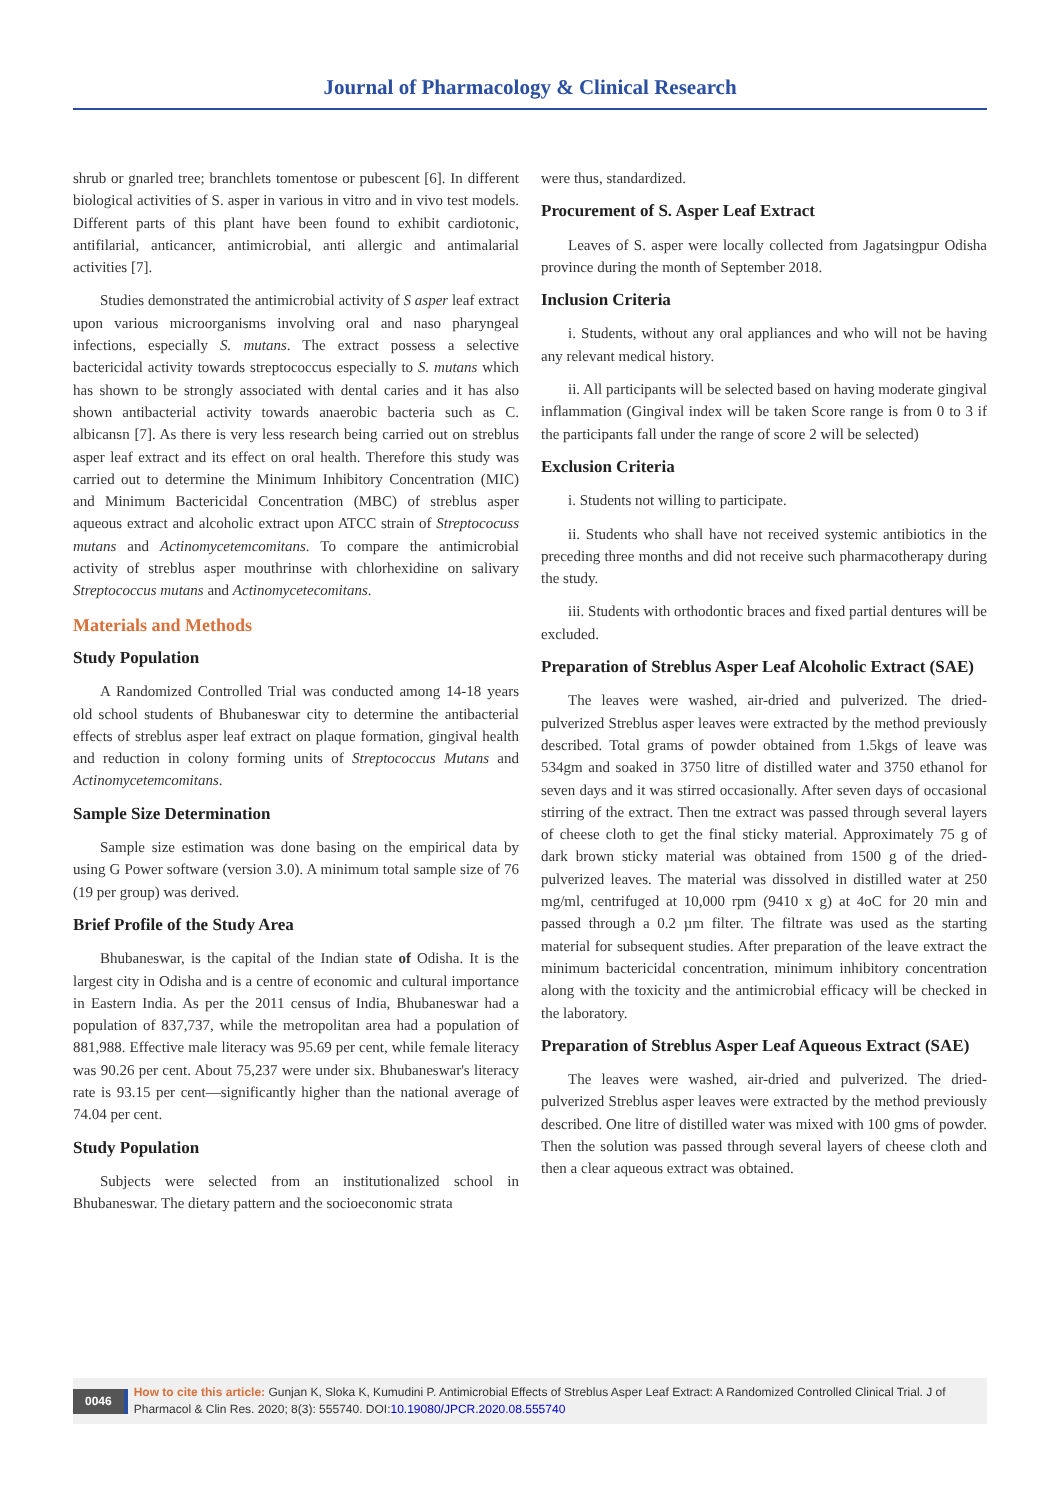Journal of Pharmacology & Clinical Research
shrub or gnarled tree; branchlets tomentose or pubescent [6]. In different biological activities of S. asper in various in vitro and in vivo test models. Different parts of this plant have been found to exhibit cardiotonic, antifilarial, anticancer, antimicrobial, anti allergic and antimalarial activities [7].
Studies demonstrated the antimicrobial activity of S asper leaf extract upon various microorganisms involving oral and naso pharyngeal infections, especially S. mutans. The extract possess a selective bactericidal activity towards streptococcus especially to S. mutans which has shown to be strongly associated with dental caries and it has also shown antibacterial activity towards anaerobic bacteria such as C. albicansn [7]. As there is very less research being carried out on streblus asper leaf extract and its effect on oral health. Therefore this study was carried out to determine the Minimum Inhibitory Concentration (MIC) and Minimum Bactericidal Concentration (MBC) of streblus asper aqueous extract and alcoholic extract upon ATCC strain of Streptococuss mutans and Actinomycetemcomitans. To compare the antimicrobial activity of streblus asper mouthrinse with chlorhexidine on salivary Streptococcus mutans and Actinomycetecomitans.
Materials and Methods
Study Population
A Randomized Controlled Trial was conducted among 14-18 years old school students of Bhubaneswar city to determine the antibacterial effects of streblus asper leaf extract on plaque formation, gingival health and reduction in colony forming units of Streptococcus Mutans and Actinomycetemcomitans.
Sample Size Determination
Sample size estimation was done basing on the empirical data by using G Power software (version 3.0). A minimum total sample size of 76 (19 per group) was derived.
Brief Profile of the Study Area
Bhubaneswar, is the capital of the Indian state of Odisha. It is the largest city in Odisha and is a centre of economic and cultural importance in Eastern India. As per the 2011 census of India, Bhubaneswar had a population of 837,737, while the metropolitan area had a population of 881,988. Effective male literacy was 95.69 per cent, while female literacy was 90.26 per cent. About 75,237 were under six. Bhubaneswar's literacy rate is 93.15 per cent—significantly higher than the national average of 74.04 per cent.
Study Population
Subjects were selected from an institutionalized school in Bhubaneswar. The dietary pattern and the socioeconomic strata
were thus, standardized.
Procurement of S. Asper Leaf Extract
Leaves of S. asper were locally collected from Jagatsingpur Odisha province during the month of September 2018.
Inclusion Criteria
i. Students, without any oral appliances and who will not be having any relevant medical history.
ii. All participants will be selected based on having moderate gingival inflammation (Gingival index will be taken Score range is from 0 to 3 if the participants fall under the range of score 2 will be selected)
Exclusion Criteria
i. Students not willing to participate.
ii. Students who shall have not received systemic antibiotics in the preceding three months and did not receive such pharmacotherapy during the study.
iii. Students with orthodontic braces and fixed partial dentures will be excluded.
Preparation of Streblus Asper Leaf Alcoholic Extract (SAE)
The leaves were washed, air-dried and pulverized. The dried-pulverized Streblus asper leaves were extracted by the method previously described. Total grams of powder obtained from 1.5kgs of leave was 534gm and soaked in 3750 litre of distilled water and 3750 ethanol for seven days and it was stirred occasionally. After seven days of occasional stirring of the extract. Then tne extract was passed through several layers of cheese cloth to get the final sticky material. Approximately 75 g of dark brown sticky material was obtained from 1500 g of the dried-pulverized leaves. The material was dissolved in distilled water at 250 mg/ml, centrifuged at 10,000 rpm (9410 x g) at 4oC for 20 min and passed through a 0.2 µm filter. The filtrate was used as the starting material for subsequent studies. After preparation of the leave extract the minimum bactericidal concentration, minimum inhibitory concentration along with the toxicity and the antimicrobial efficacy will be checked in the laboratory.
Preparation of Streblus Asper Leaf Aqueous Extract (SAE)
The leaves were washed, air-dried and pulverized. The dried-pulverized Streblus asper leaves were extracted by the method previously described. One litre of distilled water was mixed with 100 gms of powder. Then the solution was passed through several layers of cheese cloth and then a clear aqueous extract was obtained.
0046 How to cite this article: Gunjan K, Sloka K, Kumudini P. Antimicrobial Effects of Streblus Asper Leaf Extract: A Randomized Controlled Clinical Trial. J of Pharmacol & Clin Res. 2020; 8(3): 555740. DOI:10.19080/JPCR.2020.08.555740